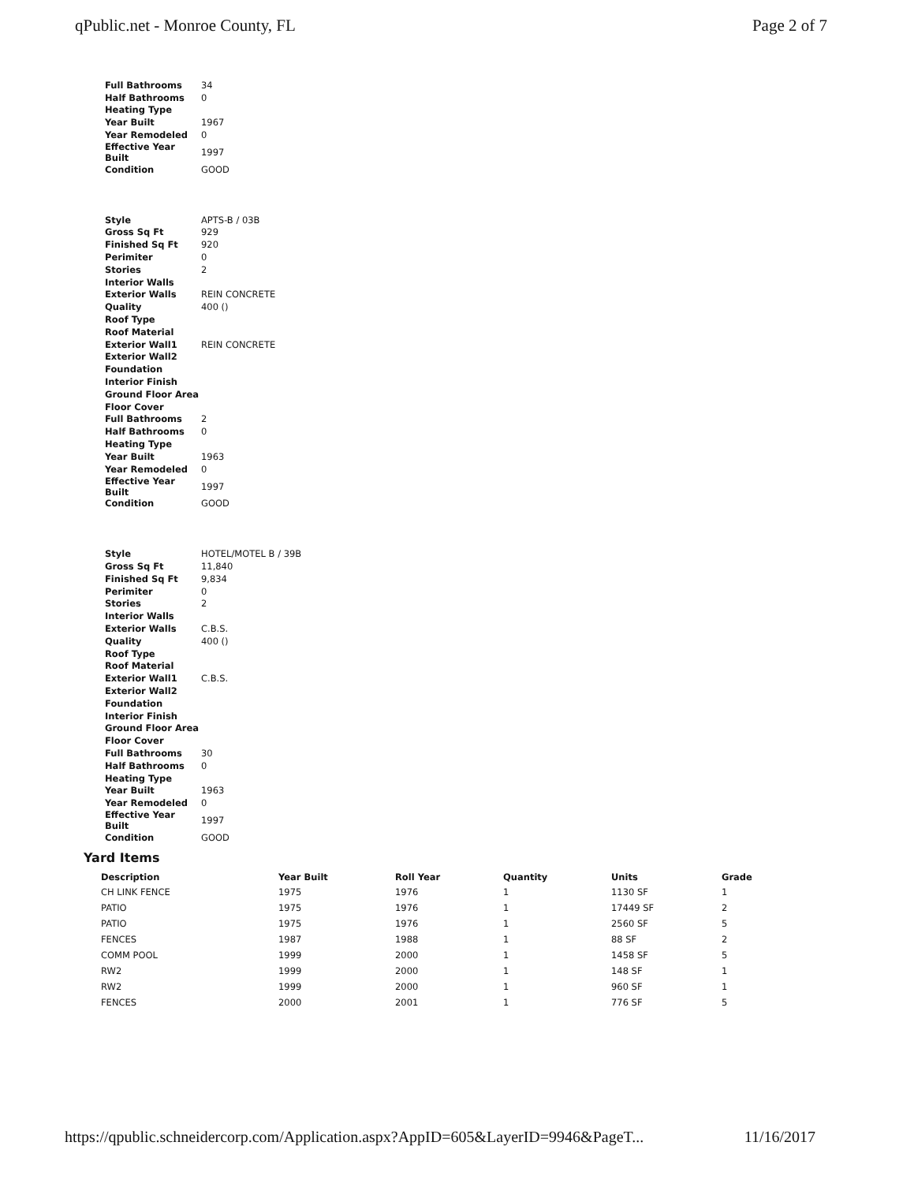qPublic.net - Monroe County, FL Page 2 of 7
| Full Bathrooms | 34 |
| Half Bathrooms | 0 |
| Heating Type | |
| Year Built | 1967 |
| Year Remodeled | 0 |
| Effective Year Built | 1997 |
| Condition | GOOD |
| Style | APTS-B / 03B |
| Gross Sq Ft | 929 |
| Finished Sq Ft | 920 |
| Perimiter | 0 |
| Stories | 2 |
| Interior Walls | |
| Exterior Walls | REIN CONCRETE |
| Quality | 400 () |
| Roof Type | |
| Roof Material | |
| Exterior Wall1 | REIN CONCRETE |
| Exterior Wall2 | |
| Foundation | |
| Interior Finish | |
| Ground Floor Area | |
| Floor Cover | |
| Full Bathrooms | 2 |
| Half Bathrooms | 0 |
| Heating Type | |
| Year Built | 1963 |
| Year Remodeled | 0 |
| Effective Year Built | 1997 |
| Condition | GOOD |
| Style | HOTEL/MOTEL B / 39B |
| Gross Sq Ft | 11,840 |
| Finished Sq Ft | 9,834 |
| Perimiter | 0 |
| Stories | 2 |
| Interior Walls | |
| Exterior Walls | C.B.S. |
| Quality | 400 () |
| Roof Type | |
| Roof Material | |
| Exterior Wall1 | C.B.S. |
| Exterior Wall2 | |
| Foundation | |
| Interior Finish | |
| Ground Floor Area | |
| Floor Cover | |
| Full Bathrooms | 30 |
| Half Bathrooms | 0 |
| Heating Type | |
| Year Built | 1963 |
| Year Remodeled | 0 |
| Effective Year Built | 1997 |
| Condition | GOOD |
Yard Items
| Description | Year Built | Roll Year | Quantity | Units | Grade |
| --- | --- | --- | --- | --- | --- |
| CH LINK FENCE | 1975 | 1976 | 1 | 1130 SF | 1 |
| PATIO | 1975 | 1976 | 1 | 17449 SF | 2 |
| PATIO | 1975 | 1976 | 1 | 2560 SF | 5 |
| FENCES | 1987 | 1988 | 1 | 88 SF | 2 |
| COMM POOL | 1999 | 2000 | 1 | 1458 SF | 5 |
| RW2 | 1999 | 2000 | 1 | 148 SF | 1 |
| RW2 | 1999 | 2000 | 1 | 960 SF | 1 |
| FENCES | 2000 | 2001 | 1 | 776 SF | 5 |
https://qpublic.schneidercorp.com/Application.aspx?AppID=605&LayerID=9946&PageT... 11/16/2017